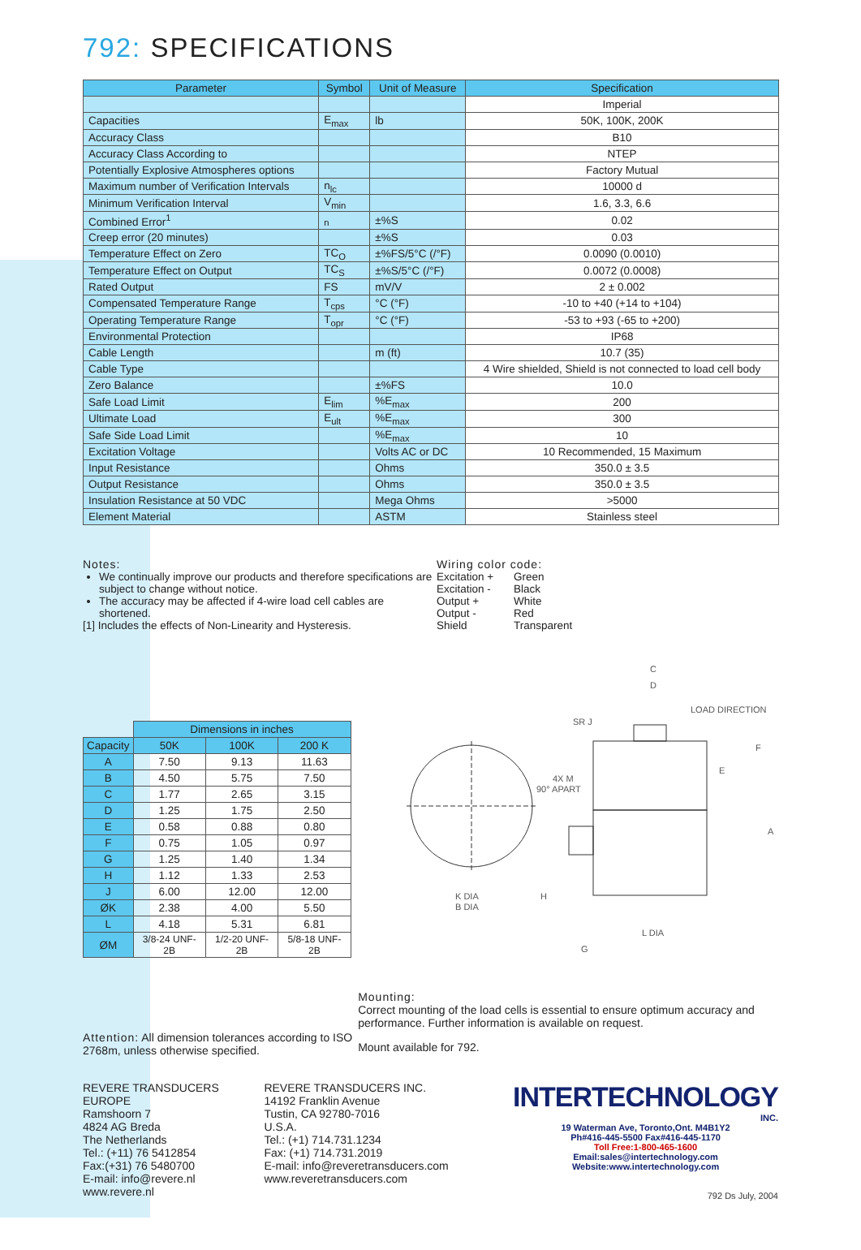792: SPECIFICATIONS
| Parameter | Symbol | Unit of Measure | Specification |
| --- | --- | --- | --- |
| | | | Imperial |
| Capacities | E<sub>max</sub> | lb | 50K, 100K, 200K |
| Accuracy Class | | | B10 |
| Accuracy Class According to | | | NTEP |
| Potentially Explosive Atmospheres options | | | Factory Mutual |
| Maximum number of Verification Intervals | n<sub>lc</sub> | | 10000 d |
| Minimum Verification Interval | V<sub>min</sub> | | 1.6, 3.3, 6.6 |
| Combined Error<sup>1</sup> | <sub>n</sub> | ±%S | 0.02 |
| Creep error (20 minutes) | | ±%S | 0.03 |
| Temperature Effect on Zero | TC<sub>O</sub> | ±%FS/5°C (/°F) | 0.0090 (0.0010) |
| Temperature Effect on Output | TC<sub>S</sub> | ±%S/5°C (/°F) | 0.0072 (0.0008) |
| Rated Output | FS | mV/V | 2 ± 0.002 |
| Compensated Temperature Range | T<sub>cps</sub> | °C (°F) | -10 to +40 (+14 to +104) |
| Operating Temperature Range | T<sub>opr</sub> | °C (°F) | -53 to +93 (-65 to +200) |
| Environmental Protection | | | IP68 |
| Cable Length | | m (ft) | 10.7 (35) |
| Cable Type | | | 4 Wire shielded, Shield is not connected to load cell body |
| Zero Balance | | ±%FS | 10.0 |
| Safe Load Limit | E<sub>lim</sub> | %E<sub>max</sub> | 200 |
| Ultimate Load | E<sub>ult</sub> | %E<sub>max</sub> | 300 |
| Safe Side Load Limit | | %E<sub>max</sub> | 10 |
| Excitation Voltage | | Volts AC or DC | 10 Recommended, 15 Maximum |
| Input Resistance | | Ohms | 350.0 ± 3.5 |
| Output Resistance | | Ohms | 350.0 ± 3.5 |
| Insulation Resistance at 50 VDC | | Mega Ohms | >5000 |
| Element Material | | ASTM | Stainless steel |
Notes:
We continually improve our products and therefore specifications are subject to change without notice.
The accuracy may be affected if 4-wire load cell cables are shortened.
[1] Includes the effects of Non-Linearity and Hysteresis.
Wiring color code:
| Excitation + | Green |
| Excitation - | Black |
| Output + | White |
| Output - | Red |
| Shield | Transparent |
| | Dimensions in inches | | |
| --- | --- | --- | --- |
| Capacity | 50K | 100K | 200 K |
| A | 7.50 | 9.13 | 11.63 |
| B | 4.50 | 5.75 | 7.50 |
| C | 1.77 | 2.65 | 3.15 |
| D | 1.25 | 1.75 | 2.50 |
| E | 0.58 | 0.88 | 0.80 |
| F | 0.75 | 1.05 | 0.97 |
| G | 1.25 | 1.40 | 1.34 |
| H | 1.12 | 1.33 | 2.53 |
| J | 6.00 | 12.00 | 12.00 |
| ØK | 2.38 | 4.00 | 5.50 |
| L | 4.18 | 5.31 | 6.81 |
| ØM | 3/8-24 UNF-2B | 1/2-20 UNF-2B | 5/8-18 UNF-2B |
D
LOAD DIRECTION
SR J
4X M
90° APART
F
E
A
H
K DIA
B DIA
L DIA
G
C
Attention: All dimension tolerances according to ISO 2768m, unless otherwise specified.
Mounting:
Correct mounting of the load cells is essential to ensure optimum accuracy and performance. Further information is available on request.
Mount available for 792.
REVERE TRANSDUCERS EUROPE
Ramshoorn 7
4824 AG Breda
The Netherlands
Tel.: (+11) 76 5412854
Fax:(+31) 76 5480700
E-mail: info@revere.nl
www.revere.nl
REVERE TRANSDUCERS INC.
14192 Franklin Avenue
Tustin, CA 92780-7016
U.S.A.
Tel.: (+1) 714.731.1234
Fax: (+1) 714.731.2019
E-mail: info@reveretransducers.com
www.reveretransducers.com
INTERTECHNOLOGY
INC.
19 Waterman Ave, Toronto,Ont. M4B1Y2
Ph#416-445-5500 Fax#416-445-1170
Toll Free:1-800-465-1600
Email:sales@intertechnology.com
Website:www.intertechnology.com
792 Ds July, 2004